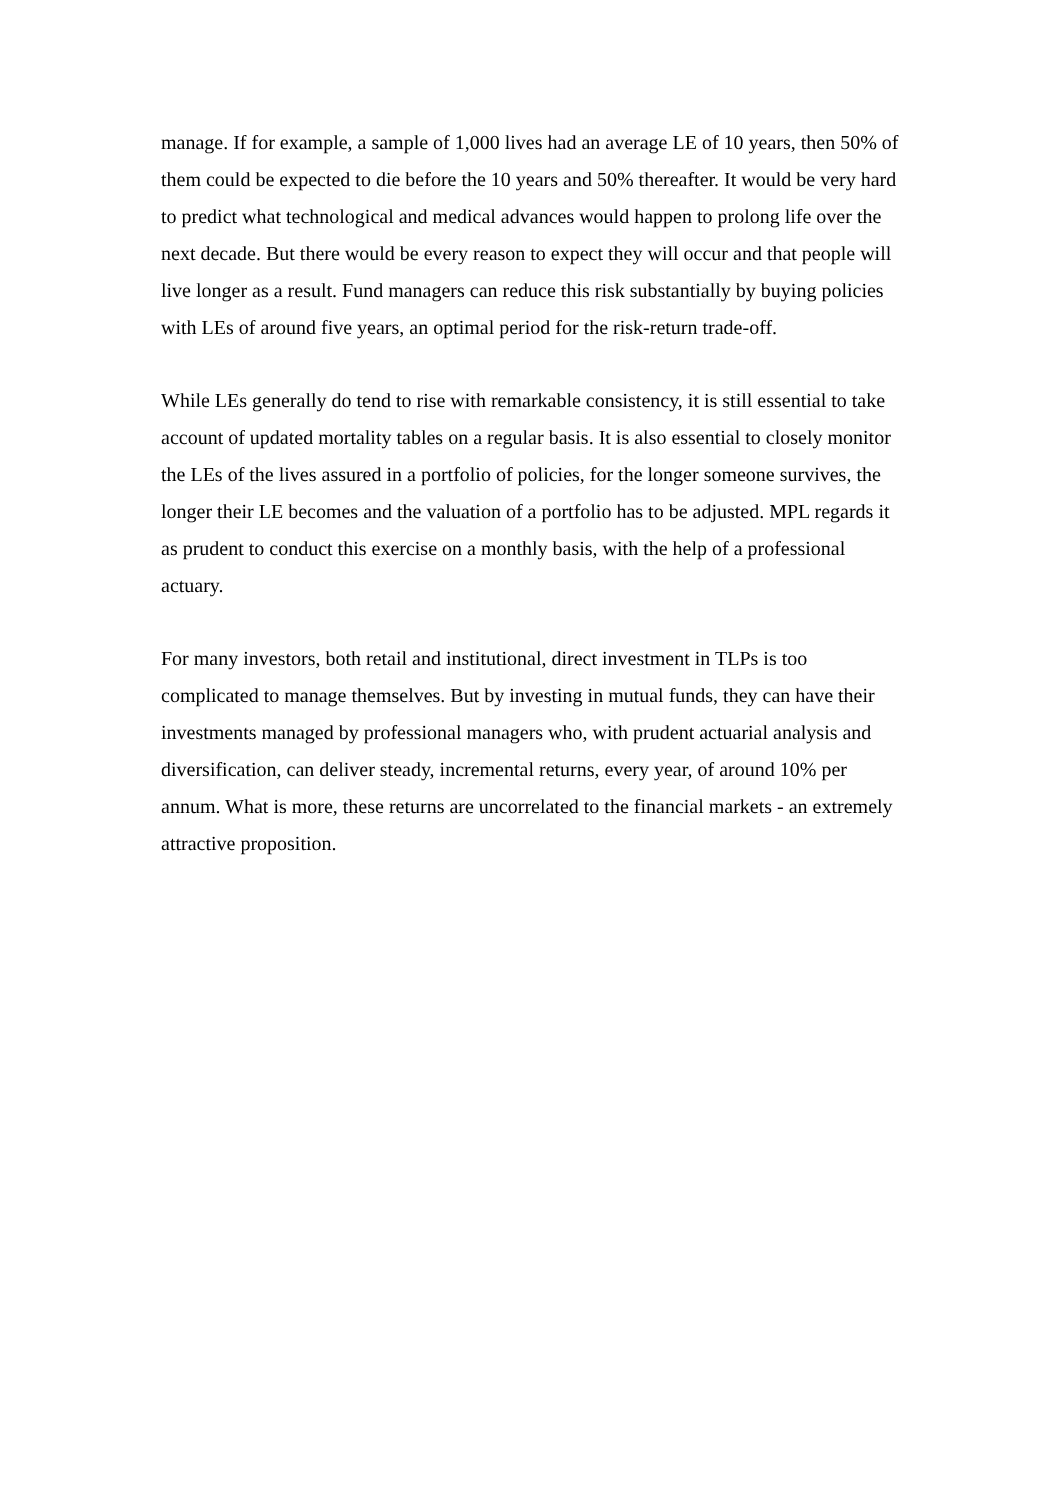manage. If for example, a sample of 1,000 lives had an average LE of 10 years, then 50% of them could be expected to die before the 10 years and 50% thereafter. It would be very hard to predict what technological and medical advances would happen to prolong life over the next decade. But there would be every reason to expect they will occur and that people will live longer as a result. Fund managers can reduce this risk substantially by buying policies with LEs of around five years, an optimal period for the risk-return trade-off.
While LEs generally do tend to rise with remarkable consistency, it is still essential to take account of updated mortality tables on a regular basis. It is also essential to closely monitor the LEs of the lives assured in a portfolio of policies, for the longer someone survives, the longer their LE becomes and the valuation of a portfolio has to be adjusted. MPL regards it as prudent to conduct this exercise on a monthly basis, with the help of a professional actuary.
For many investors, both retail and institutional, direct investment in TLPs is too complicated to manage themselves. But by investing in mutual funds, they can have their investments managed by professional managers who, with prudent actuarial analysis and diversification, can deliver steady, incremental returns, every year, of around 10% per annum. What is more, these returns are uncorrelated to the financial markets - an extremely attractive proposition.